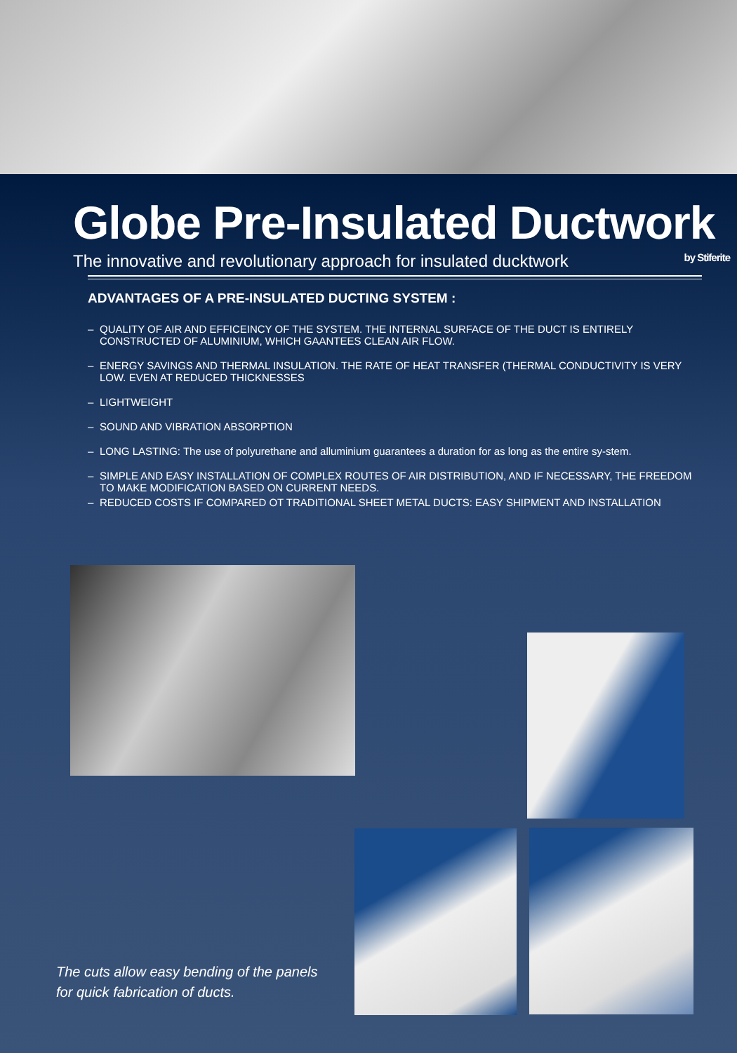Globe Pre-Insulated Ductwork
The innovative and revolutionary approach for insulated ducktwork by Stiferite
ADVANTAGES OF A PRE-INSULATED DUCTING SYSTEM :
– QUALITY OF AIR AND EFFICEINCY OF THE SYSTEM. THE INTERNAL SURFACE OF THE DUCT IS ENTIRELY CONSTRUCTED OF ALUMINIUM, WHICH GAANTEES CLEAN AIR FLOW.
– ENERGY SAVINGS AND THERMAL INSULATION. THE RATE OF HEAT TRANSFER (THERMAL CONDUCTIVITY IS VERY LOW. EVEN AT REDUCED THICKNESSES
– LIGHTWEIGHT
– SOUND AND VIBRATION ABSORPTION
– LONG LASTING: The use of polyurethane and alluminium guarantees a duration for as long as the entire sy-stem.
– SIMPLE AND EASY INSTALLATION OF COMPLEX ROUTES OF AIR DISTRIBUTION, AND IF NECESSARY, THE FREEDOM TO MAKE MODIFICATION BASED ON CURRENT NEEDS.
– REDUCED COSTS IF COMPARED OT TRADITIONAL SHEET METAL DUCTS: EASY SHIPMENT AND INSTALLATION
The cuts allow easy bending of the panels
for quick fabrication of ducts.